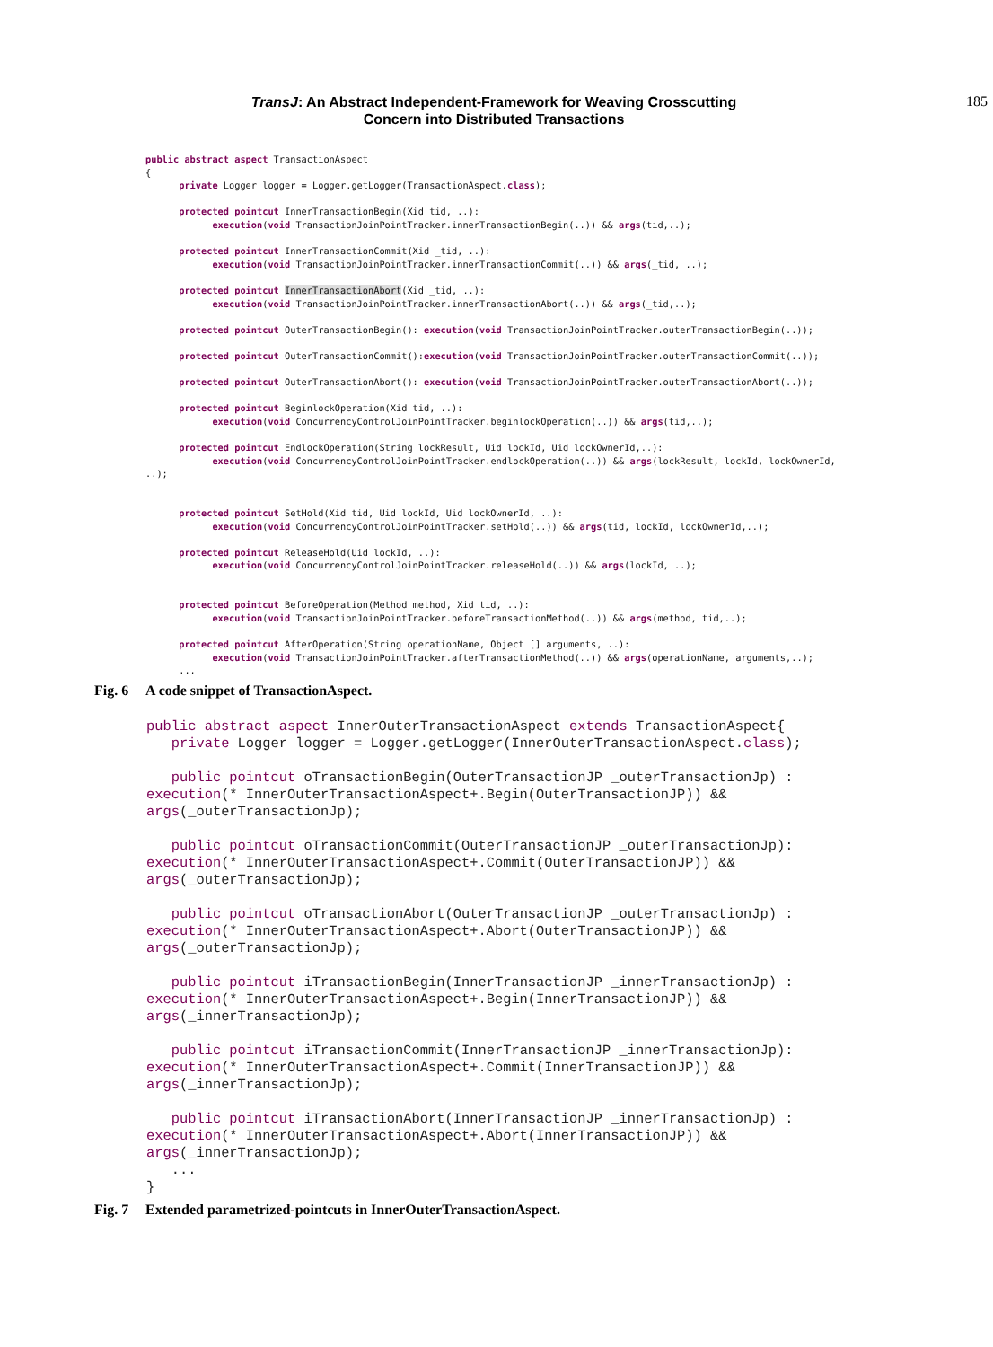TransJ: An Abstract Independent-Framework for Weaving Crosscutting
Concern into Distributed Transactions
185
public abstract aspect TransactionAspect
{
      private Logger logger = Logger.getLogger(TransactionAspect.class);

      protected pointcut InnerTransactionBegin(Xid tid, ..):
            execution(void TransactionJoinPointTracker.innerTransactionBegin(..)) && args(tid,..);

      protected pointcut InnerTransactionCommit(Xid _tid, ..):
            execution(void TransactionJoinPointTracker.innerTransactionCommit(..)) && args(_tid, ..);

      protected pointcut InnerTransactionAbort(Xid _tid, ..):
            execution(void TransactionJoinPointTracker.innerTransactionAbort(..)) && args(_tid,..);

      protected pointcut OuterTransactionBegin(): execution(void TransactionJoinPointTracker.outerTransactionBegin(..));

      protected pointcut OuterTransactionCommit():execution(void TransactionJoinPointTracker.outerTransactionCommit(..));

      protected pointcut OuterTransactionAbort(): execution(void TransactionJoinPointTracker.outerTransactionAbort(..));

      protected pointcut BeginlockOperation(Xid tid, ..):
            execution(void ConcurrencyControlJoinPointTracker.beginlockOperation(..)) && args(tid,..);

      protected pointcut EndlockOperation(String lockResult, Uid lockId, Uid lockOwnerId,..):
            execution(void ConcurrencyControlJoinPointTracker.endlockOperation(..)) && args(lockResult, lockId, lockOwnerId,
..);


      protected pointcut SetHold(Xid tid, Uid lockId, Uid lockOwnerId, ..):
            execution(void ConcurrencyControlJoinPointTracker.setHold(..)) && args(tid, lockId, lockOwnerId,..);

      protected pointcut ReleaseHold(Uid lockId, ..):
            execution(void ConcurrencyControlJoinPointTracker.releaseHold(..)) && args(lockId, ..);


      protected pointcut BeforeOperation(Method method, Xid tid, ..):
            execution(void TransactionJoinPointTracker.beforeTransactionMethod(..)) && args(method, tid,..);

      protected pointcut AfterOperation(String operationName, Object [] arguments, ..):
            execution(void TransactionJoinPointTracker.afterTransactionMethod(..)) && args(operationName, arguments,..);
      ...
Fig. 6 A code snippet of TransactionAspect.
public abstract aspect InnerOuterTransactionAspect extends TransactionAspect{
   private Logger logger = Logger.getLogger(InnerOuterTransactionAspect.class);

   public pointcut oTransactionBegin(OuterTransactionJP _outerTransactionJp) :
execution(* InnerOuterTransactionAspect+.Begin(OuterTransactionJP)) &&
args(_outerTransactionJp);

   public pointcut oTransactionCommit(OuterTransactionJP _outerTransactionJp):
execution(* InnerOuterTransactionAspect+.Commit(OuterTransactionJP)) &&
args(_outerTransactionJp);

   public pointcut oTransactionAbort(OuterTransactionJP _outerTransactionJp) :
execution(* InnerOuterTransactionAspect+.Abort(OuterTransactionJP)) &&
args(_outerTransactionJp);

   public pointcut iTransactionBegin(InnerTransactionJP _innerTransactionJp) :
execution(* InnerOuterTransactionAspect+.Begin(InnerTransactionJP)) &&
args(_innerTransactionJp);

   public pointcut iTransactionCommit(InnerTransactionJP _innerTransactionJp):
execution(* InnerOuterTransactionAspect+.Commit(InnerTransactionJP)) &&
args(_innerTransactionJp);

   public pointcut iTransactionAbort(InnerTransactionJP _innerTransactionJp) :
execution(* InnerOuterTransactionAspect+.Abort(InnerTransactionJP)) &&
args(_innerTransactionJp);
   ...
}
Fig. 7 Extended parametrized-pointcuts in InnerOuterTransactionAspect.